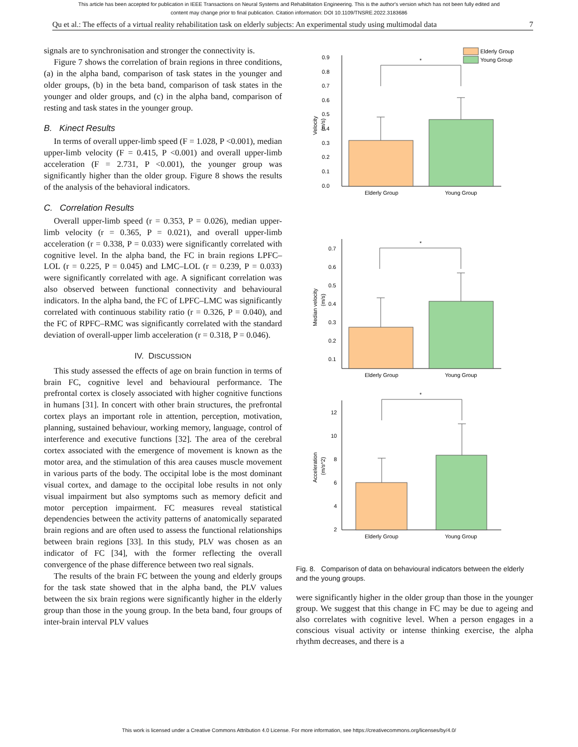This article has been accepted for publication in IEEE Transactions on Neural Systems and Rehabilitation Engineering. This is the author's version which has not been fully edited and
content may change prior to final publication. Citation information: DOI 10.1109/TNSRE.2022.3183686
Qu et al.: The effects of a virtual reality rehabilitation task on elderly subjects: An experimental study using multimodal data 7
signals are to synchronisation and stronger the connectivity is.
Figure 7 shows the correlation of brain regions in three conditions, (a) in the alpha band, comparison of task states in the younger and older groups, (b) in the beta band, comparison of task states in the younger and older groups, and (c) in the alpha band, comparison of resting and task states in the younger group.
B. Kinect Results
In terms of overall upper-limb speed (F = 1.028, P <0.001), median upper-limb velocity (F = 0.415, P <0.001) and overall upper-limb acceleration (F = 2.731, P <0.001), the younger group was significantly higher than the older group. Figure 8 shows the results of the analysis of the behavioral indicators.
C. Correlation Results
Overall upper-limb speed (r = 0.353, P = 0.026), median upper-limb velocity (r = 0.365, P = 0.021), and overall upper-limb acceleration (r = 0.338, P = 0.033) were significantly correlated with cognitive level. In the alpha band, the FC in brain regions LPFC–LOL (r = 0.225, P = 0.045) and LMC–LOL (r = 0.239, P = 0.033) were significantly correlated with age. A significant correlation was also observed between functional connectivity and behavioural indicators. In the alpha band, the FC of LPFC–LMC was significantly correlated with continuous stability ratio (r = 0.326, P = 0.040), and the FC of RPFC–RMC was significantly correlated with the standard deviation of overall-upper limb acceleration (r = 0.318, P = 0.046).
IV. DISCUSSION
This study assessed the effects of age on brain function in terms of brain FC, cognitive level and behavioural performance. The prefrontal cortex is closely associated with higher cognitive functions in humans [31]. In concert with other brain structures, the prefrontal cortex plays an important role in attention, perception, motivation, planning, sustained behaviour, working memory, language, control of interference and executive functions [32]. The area of the cerebral cortex associated with the emergence of movement is known as the motor area, and the stimulation of this area causes muscle movement in various parts of the body. The occipital lobe is the most dominant visual cortex, and damage to the occipital lobe results in not only visual impairment but also symptoms such as memory deficit and motor perception impairment. FC measures reveal statistical dependencies between the activity patterns of anatomically separated brain regions and are often used to assess the functional relationships between brain regions [33]. In this study, PLV was chosen as an indicator of FC [34], with the former reflecting the overall convergence of the phase difference between two real signals.
The results of the brain FC between the young and elderly groups for the task state showed that in the alpha band, the PLV values between the six brain regions were significantly higher in the elderly group than those in the young group. In the beta band, four groups of inter-brain interval PLV values
Elderly Group
Young Group
0.9
0.8
0.7
0.6
0.5
0.4
0.3
0.2
0.1
0.0
Velocity
(m/s)
*
Elderly Group
Young Group
0.7
0.6
0.5
0.4
0.3
0.2
0.1
Median velocity
(m/s)
*
Elderly Group
Young Group
12
10
8
6
4
2
Acceleration
(m/s^2)
*
Elderly Group
Young Group
Fig. 8. Comparison of data on behavioural indicators between the elderly and the young groups.
were significantly higher in the older group than those in the younger group. We suggest that this change in FC may be due to ageing and also correlates with cognitive level. When a person engages in a conscious visual activity or intense thinking exercise, the alpha rhythm decreases, and there is a
This work is licensed under a Creative Commons Attribution 4.0 License. For more information, see https://creativecommons.org/licenses/by/4.0/